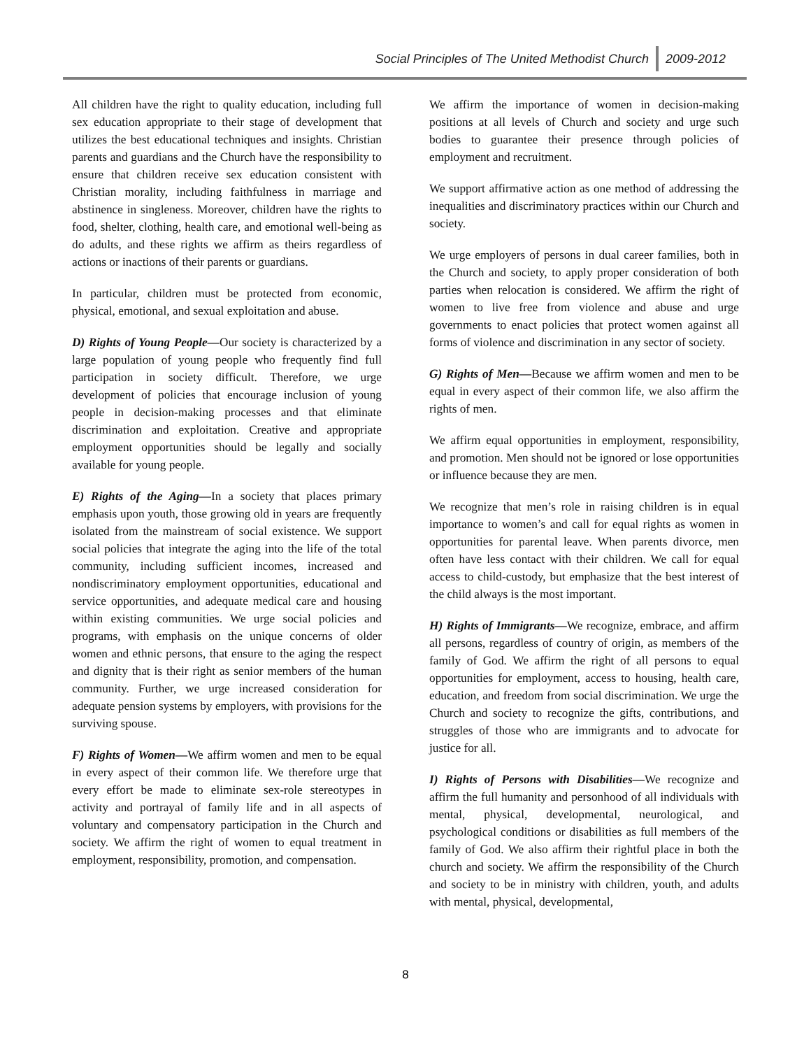Social Principles of The United Methodist Church 2009-2012
All children have the right to quality education, including full sex education appropriate to their stage of development that utilizes the best educational techniques and insights. Christian parents and guardians and the Church have the responsibility to ensure that children receive sex education consistent with Christian morality, including faithfulness in marriage and abstinence in singleness. Moreover, children have the rights to food, shelter, clothing, health care, and emotional well-being as do adults, and these rights we affirm as theirs regardless of actions or inactions of their parents or guardians.
In particular, children must be protected from economic, physical, emotional, and sexual exploitation and abuse.
D) Rights of Young People—Our society is characterized by a large population of young people who frequently find full participation in society difficult. Therefore, we urge development of policies that encourage inclusion of young people in decision-making processes and that eliminate discrimination and exploitation. Creative and appropriate employment opportunities should be legally and socially available for young people.
E) Rights of the Aging—In a society that places primary emphasis upon youth, those growing old in years are frequently isolated from the mainstream of social existence. We support social policies that integrate the aging into the life of the total community, including sufficient incomes, increased and nondiscriminatory employment opportunities, educational and service opportunities, and adequate medical care and housing within existing communities. We urge social policies and programs, with emphasis on the unique concerns of older women and ethnic persons, that ensure to the aging the respect and dignity that is their right as senior members of the human community. Further, we urge increased consideration for adequate pension systems by employers, with provisions for the surviving spouse.
F) Rights of Women—We affirm women and men to be equal in every aspect of their common life. We therefore urge that every effort be made to eliminate sex-role stereotypes in activity and portrayal of family life and in all aspects of voluntary and compensatory participation in the Church and society. We affirm the right of women to equal treatment in employment, responsibility, promotion, and compensation.
We affirm the importance of women in decision-making positions at all levels of Church and society and urge such bodies to guarantee their presence through policies of employment and recruitment.
We support affirmative action as one method of addressing the inequalities and discriminatory practices within our Church and society.
We urge employers of persons in dual career families, both in the Church and society, to apply proper consideration of both parties when relocation is considered. We affirm the right of women to live free from violence and abuse and urge governments to enact policies that protect women against all forms of violence and discrimination in any sector of society.
G) Rights of Men—Because we affirm women and men to be equal in every aspect of their common life, we also affirm the rights of men.
We affirm equal opportunities in employment, responsibility, and promotion. Men should not be ignored or lose opportunities or influence because they are men.
We recognize that men’s role in raising children is in equal importance to women’s and call for equal rights as women in opportunities for parental leave. When parents divorce, men often have less contact with their children. We call for equal access to child-custody, but emphasize that the best interest of the child always is the most important.
H) Rights of Immigrants—We recognize, embrace, and affirm all persons, regardless of country of origin, as members of the family of God. We affirm the right of all persons to equal opportunities for employment, access to housing, health care, education, and freedom from social discrimination. We urge the Church and society to recognize the gifts, contributions, and struggles of those who are immigrants and to advocate for justice for all.
I) Rights of Persons with Disabilities—We recognize and affirm the full humanity and personhood of all individuals with mental, physical, developmental, neurological, and psychological conditions or disabilities as full members of the family of God. We also affirm their rightful place in both the church and society. We affirm the responsibility of the Church and society to be in ministry with children, youth, and adults with mental, physical, developmental,
8